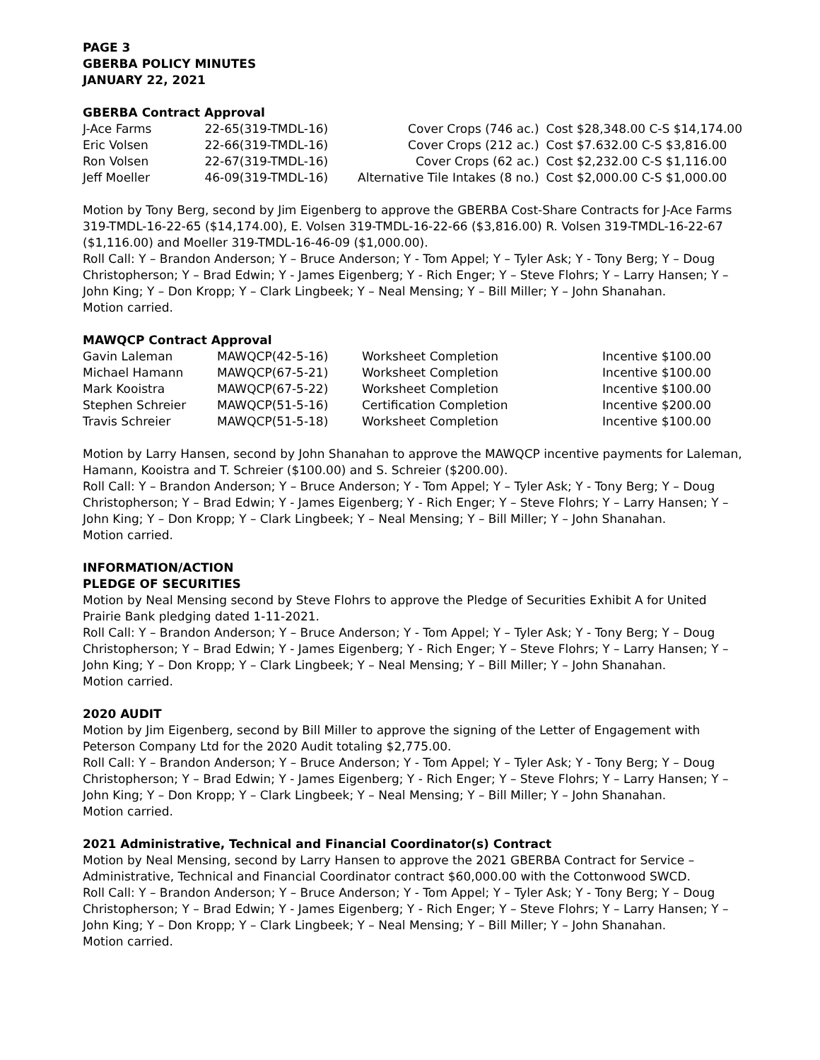PAGE 3
GBERBA POLICY MINUTES
JANUARY 22, 2021
GBERBA Contract Approval
| J-Ace Farms | 22-65(319-TMDL-16) | Cover Crops (746 ac.) | Cost $28,348.00 C-S $14,174.00 |
| Eric Volsen | 22-66(319-TMDL-16) | Cover Crops (212 ac.) | Cost $7.632.00 C-S $3,816.00 |
| Ron Volsen | 22-67(319-TMDL-16) | Cover Crops (62 ac.) | Cost $2,232.00 C-S $1,116.00 |
| Jeff Moeller | 46-09(319-TMDL-16) | Alternative Tile Intakes (8 no.) | Cost $2,000.00 C-S $1,000.00 |
Motion by Tony Berg, second by Jim Eigenberg to approve the GBERBA Cost-Share Contracts for J-Ace Farms 319-TMDL-16-22-65 ($14,174.00), E. Volsen 319-TMDL-16-22-66 ($3,816.00) R. Volsen 319-TMDL-16-22-67 ($1,116.00) and Moeller 319-TMDL-16-46-09 ($1,000.00).
Roll Call: Y – Brandon Anderson; Y – Bruce Anderson; Y - Tom Appel; Y – Tyler Ask; Y - Tony Berg; Y – Doug Christopherson; Y – Brad Edwin; Y - James Eigenberg; Y - Rich Enger; Y – Steve Flohrs; Y – Larry Hansen; Y – John King; Y – Don Kropp; Y – Clark Lingbeek; Y – Neal Mensing; Y – Bill Miller; Y – John Shanahan.
Motion carried.
MAWQCP Contract Approval
| Gavin Laleman | MAWQCP(42-5-16) | Worksheet Completion | Incentive $100.00 |
| Michael Hamann | MAWQCP(67-5-21) | Worksheet Completion | Incentive $100.00 |
| Mark Kooistra | MAWQCP(67-5-22) | Worksheet Completion | Incentive $100.00 |
| Stephen Schreier | MAWQCP(51-5-16) | Certification Completion | Incentive $200.00 |
| Travis Schreier | MAWQCP(51-5-18) | Worksheet Completion | Incentive $100.00 |
Motion by Larry Hansen, second by John Shanahan to approve the MAWQCP incentive payments for Laleman, Hamann, Kooistra and T. Schreier ($100.00) and S. Schreier ($200.00).
Roll Call: Y – Brandon Anderson; Y – Bruce Anderson; Y - Tom Appel; Y – Tyler Ask; Y - Tony Berg; Y – Doug Christopherson; Y – Brad Edwin; Y - James Eigenberg; Y - Rich Enger; Y – Steve Flohrs; Y – Larry Hansen; Y – John King; Y – Don Kropp; Y – Clark Lingbeek; Y – Neal Mensing; Y – Bill Miller; Y – John Shanahan.
Motion carried.
INFORMATION/ACTION
PLEDGE OF SECURITIES
Motion by Neal Mensing second by Steve Flohrs to approve the Pledge of Securities Exhibit A for United Prairie Bank pledging dated 1-11-2021.
Roll Call: Y – Brandon Anderson; Y – Bruce Anderson; Y - Tom Appel; Y – Tyler Ask; Y - Tony Berg; Y – Doug Christopherson; Y – Brad Edwin; Y - James Eigenberg; Y - Rich Enger; Y – Steve Flohrs; Y – Larry Hansen; Y – John King; Y – Don Kropp; Y – Clark Lingbeek; Y – Neal Mensing; Y – Bill Miller; Y – John Shanahan.
Motion carried.
2020 AUDIT
Motion by Jim Eigenberg, second by Bill Miller to approve the signing of the Letter of Engagement with Peterson Company Ltd for the 2020 Audit totaling $2,775.00.
Roll Call: Y – Brandon Anderson; Y – Bruce Anderson; Y - Tom Appel; Y – Tyler Ask; Y - Tony Berg; Y – Doug Christopherson; Y – Brad Edwin; Y - James Eigenberg; Y - Rich Enger; Y – Steve Flohrs; Y – Larry Hansen; Y – John King; Y – Don Kropp; Y – Clark Lingbeek; Y – Neal Mensing; Y – Bill Miller; Y – John Shanahan.
Motion carried.
2021 Administrative, Technical and Financial Coordinator(s) Contract
Motion by Neal Mensing, second by Larry Hansen to approve the 2021 GBERBA Contract for Service – Administrative, Technical and Financial Coordinator contract $60,000.00 with the Cottonwood SWCD.
Roll Call: Y – Brandon Anderson; Y – Bruce Anderson; Y - Tom Appel; Y – Tyler Ask; Y - Tony Berg; Y – Doug Christopherson; Y – Brad Edwin; Y - James Eigenberg; Y - Rich Enger; Y – Steve Flohrs; Y – Larry Hansen; Y – John King; Y – Don Kropp; Y – Clark Lingbeek; Y – Neal Mensing; Y – Bill Miller; Y – John Shanahan.
Motion carried.